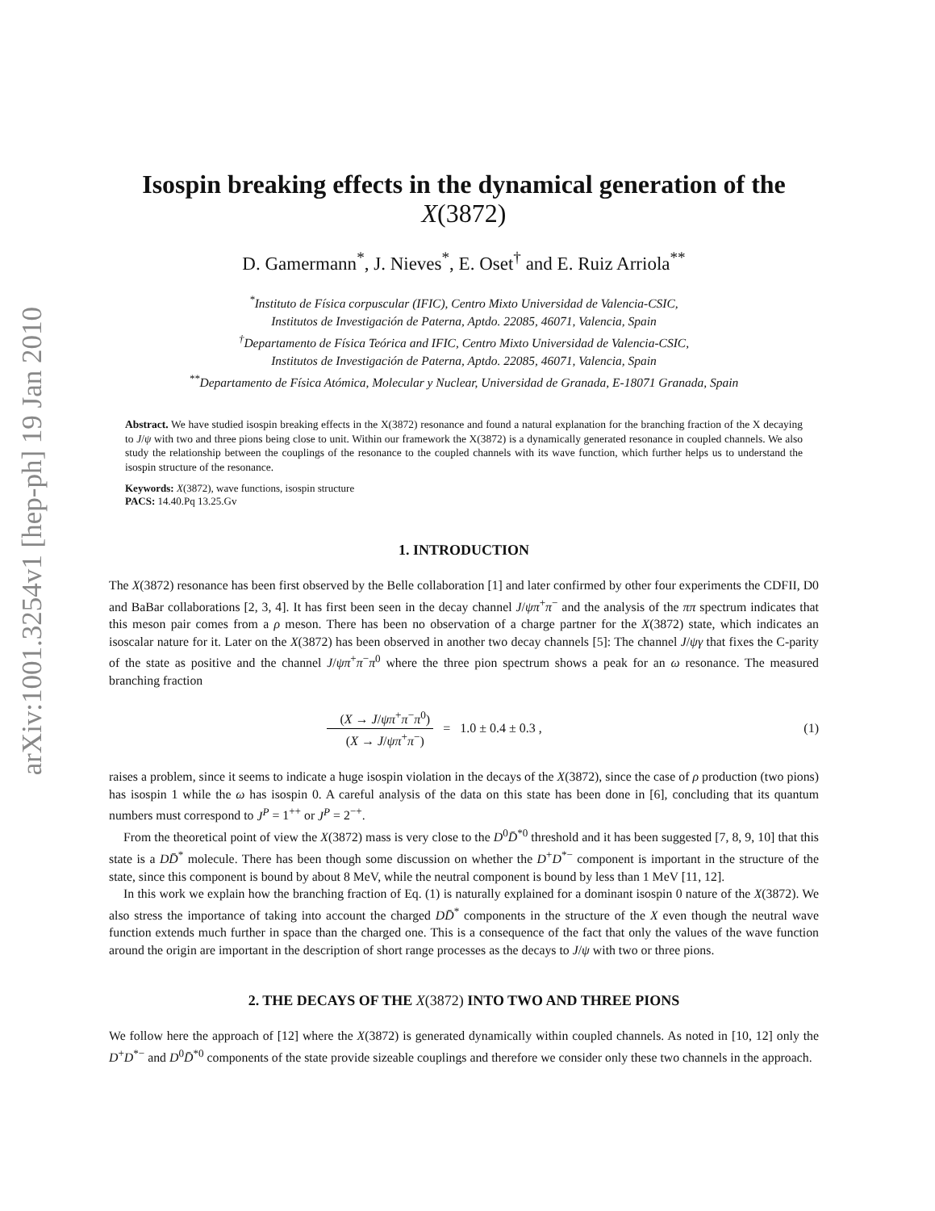arXiv:1001.3254v1 [hep-ph] 19 Jan 2010
Isospin breaking effects in the dynamical generation of the X(3872)
D. Gamermann<sup>*</sup>, J. Nieves<sup>*</sup>, E. Oset<sup>†</sup> and E. Ruiz Arriola<sup>**</sup>
<sup>*</sup> Instituto de Física corpuscular (IFIC), Centro Mixto Universidad de Valencia-CSIC,
Institutos de Investigación de Paterna, Aptdo. 22085, 46071, Valencia, Spain
<sup>†</sup> Departamento de Física Teórica and IFIC, Centro Mixto Universidad de Valencia-CSIC,
Institutos de Investigación de Paterna, Aptdo. 22085, 46071, Valencia, Spain
<sup>**</sup> Departamento de Física Atómica, Molecular y Nuclear, Universidad de Granada, E-18071 Granada, Spain
Abstract. We have studied isospin breaking effects in the X(3872) resonance and found a natural explanation for the branching fraction of the X decaying to J/ψ with two and three pions being close to unit. Within our framework the X(3872) is a dynamically generated resonance in coupled channels. We also study the relationship between the couplings of the resonance to the coupled channels with its wave function, which further helps us to understand the isospin structure of the resonance.
Keywords: X(3872), wave functions, isospin structure
PACS: 14.40.Pq 13.25.Gv
1. INTRODUCTION
The X(3872) resonance has been first observed by the Belle collaboration [1] and later confirmed by other four experiments the CDFII, D0 and BaBar collaborations [2, 3, 4]. It has first been seen in the decay channel J/ψπ<sup>+</sup>π<sup>−</sup> and the analysis of the ππ spectrum indicates that this meson pair comes from a ρ meson. There has been no observation of a charge partner for the X(3872) state, which indicates an isoscalar nature for it. Later on the X(3872) has been observed in another two decay channels [5]: The channel J/ψγ that fixes the C-parity of the state as positive and the channel J/ψπ<sup>+</sup>π<sup>−</sup>π<sup>0</sup> where the three pion spectrum shows a peak for an ω resonance. The measured branching fraction
𝒝(X → J/ψπ<sup>+</sup>π<sup>−</sup>π<sup>0</sup>) 𝒝(X → J/ψπ<sup>+</sup>π<sup>−</sup>) = 1.0 ± 0.4 ± 0.3 ,
(1)
raises a problem, since it seems to indicate a huge isospin violation in the decays of the X(3872), since the case of ρ production (two pions) has isospin 1 while the ω has isospin 0. A careful analysis of the data on this state has been done in [6], concluding that its quantum numbers must correspond to J<sup>P</sup> = 1<sup>++</sup> or J<sup>P</sup> = 2<sup>−+</sup>.
From the theoretical point of view the X(3872) mass is very close to the D<sup>0</sup>D̄<sup>*0</sup> threshold and it has been suggested [7, 8, 9, 10] that this state is a DD̄<sup>*</sup> molecule. There has been though some discussion on whether the D<sup>+</sup>D<sup>*−</sup> component is important in the structure of the state, since this component is bound by about 8 MeV, while the neutral component is bound by less than 1 MeV [11, 12].
In this work we explain how the branching fraction of Eq. (1) is naturally explained for a dominant isospin 0 nature of the X(3872). We also stress the importance of taking into account the charged DD̄<sup>*</sup> components in the structure of the X even though the neutral wave function extends much further in space than the charged one. This is a consequence of the fact that only the values of the wave function around the origin are important in the description of short range processes as the decays to J/ψ with two or three pions.
2. THE DECAYS OF THE X(3872) INTO TWO AND THREE PIONS
We follow here the approach of [12] where the X(3872) is generated dynamically within coupled channels. As noted in [10, 12] only the D<sup>+</sup>D<sup>*−</sup> and D<sup>0</sup>D̄<sup>*0</sup> components of the state provide sizeable couplings and therefore we consider only these two channels in the approach.